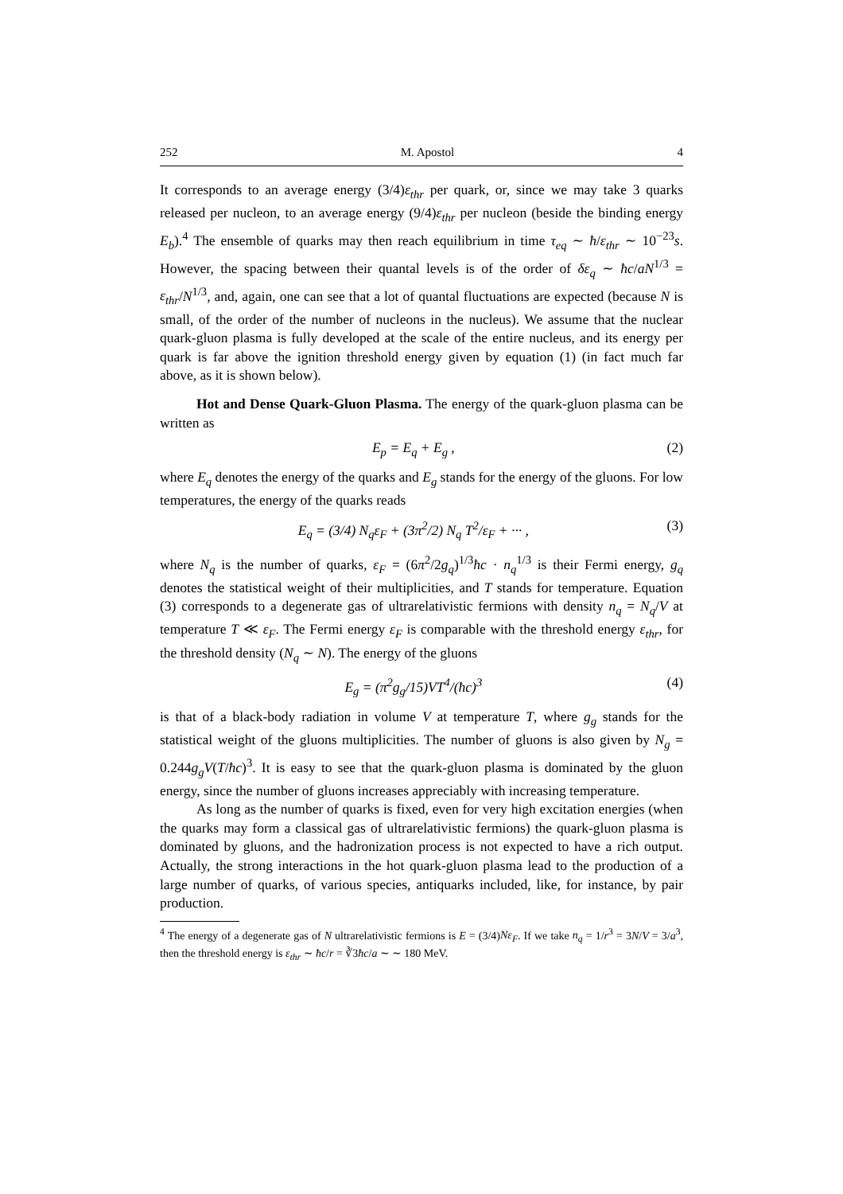252 M. Apostol 4
It corresponds to an average energy (3/4)ε<sub>thr</sub> per quark, or, since we may take 3 quarks released per nucleon, to an average energy (9/4)ε<sub>thr</sub> per nucleon (beside the binding energy E<sub>b</sub>).<sup>4</sup> The ensemble of quarks may then reach equilibrium in time τ<sub>eq</sub> ∼ ħ/ε<sub>thr</sub> ∼ 10<sup>−23</sup>s. However, the spacing between their quantal levels is of the order of δε<sub>q</sub> ∼ ħc/aN<sup>1/3</sup> = ε<sub>thr</sub>/N<sup>1/3</sup>, and, again, one can see that a lot of quantal fluctuations are expected (because N is small, of the order of the number of nucleons in the nucleus). We assume that the nuclear quark-gluon plasma is fully developed at the scale of the entire nucleus, and its energy per quark is far above the ignition threshold energy given by equation (1) (in fact much far above, as it is shown below).
Hot and Dense Quark-Gluon Plasma. The energy of the quark-gluon plasma can be written as
E<sub>p</sub> = E<sub>q</sub> + E<sub>g</sub> , (2)
where E<sub>q</sub> denotes the energy of the quarks and E<sub>g</sub> stands for the energy of the gluons. For low temperatures, the energy of the quarks reads
E<sub>q</sub> = (3/4) N<sub>q</sub>ε<sub>F</sub> + (3π<sup>2</sup>/2) N<sub>q</sub> T<sup>2</sup>/ε<sub>F</sub> + ··· , (3)
where N<sub>q</sub> is the number of quarks, ε<sub>F</sub> = (6π<sup>2</sup>/2g<sub>q</sub>)<sup>1/3</sup>ħc · n<sub>q</sub><sup>1/3</sup> is their Fermi energy, g<sub>q</sub> denotes the statistical weight of their multiplicities, and T stands for temperature. Equation (3) corresponds to a degenerate gas of ultrarelativistic fermions with density n<sub>q</sub> = N<sub>q</sub>/V at temperature T ≪ ε<sub>F</sub>. The Fermi energy ε<sub>F</sub> is comparable with the threshold energy ε<sub>thr</sub>, for the threshold density (N<sub>q</sub> ∼ N). The energy of the gluons
E<sub>g</sub> = (π<sup>2</sup>g<sub>g</sub>/15)VT<sup>4</sup>/(ħc)<sup>3</sup> (4)
is that of a black-body radiation in volume V at temperature T, where g<sub>g</sub> stands for the statistical weight of the gluons multiplicities. The number of gluons is also given by N<sub>g</sub> = 0.244g<sub>g</sub>V(T/ħc)<sup>3</sup>. It is easy to see that the quark-gluon plasma is dominated by the gluon energy, since the number of gluons increases appreciably with increasing temperature.
As long as the number of quarks is fixed, even for very high excitation energies (when the quarks may form a classical gas of ultrarelativistic fermions) the quark-gluon plasma is dominated by gluons, and the hadronization process is not expected to have a rich output. Actually, the strong interactions in the hot quark-gluon plasma lead to the production of a large number of quarks, of various species, antiquarks included, like, for instance, by pair production.
<sup>4</sup> The energy of a degenerate gas of N ultrarelativistic fermions is E = (3/4)Nε<sub>F</sub>. If we take n<sub>q</sub> = 1/r<sup>3</sup> = 3N/V = 3/a<sup>3</sup>, then the threshold energy is ε<sub>thr</sub> ∼ ħc/r = ∛3ħc/a ∼ ∼ 180 MeV.